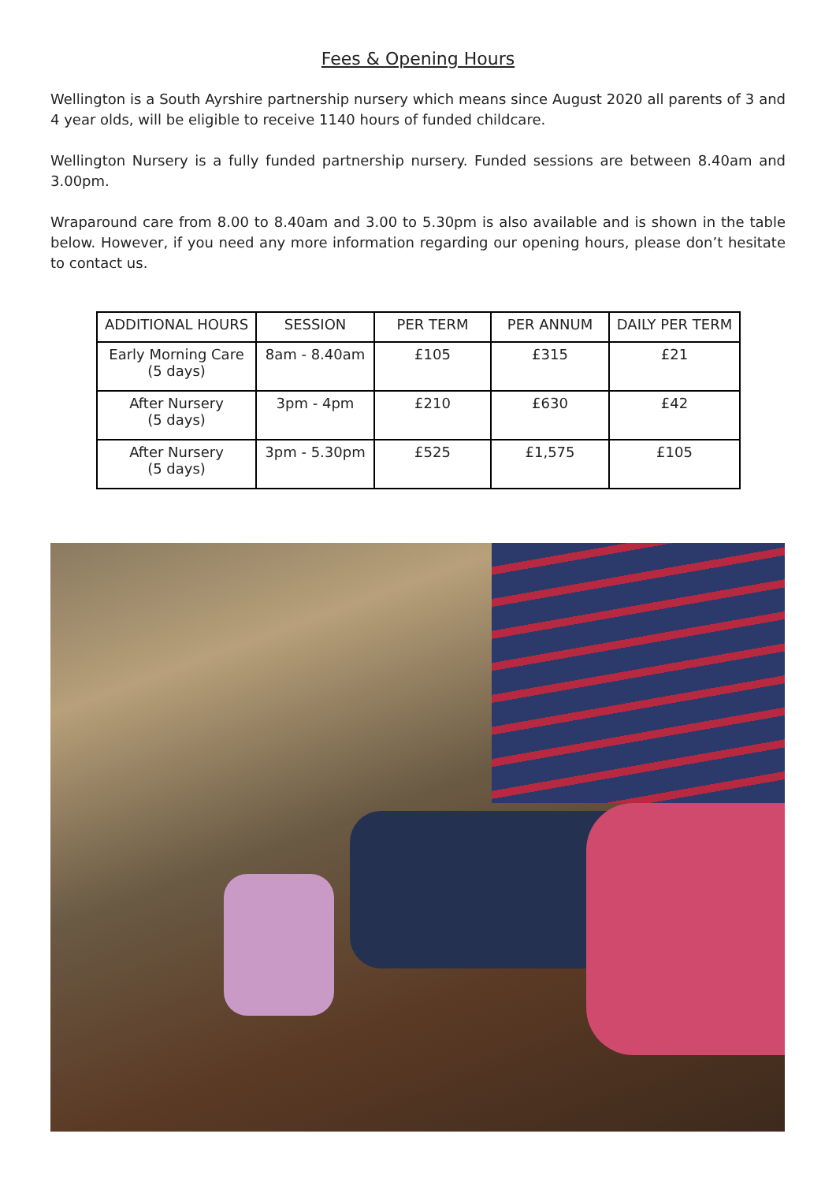Fees & Opening Hours
Wellington is a South Ayrshire partnership nursery which means since August 2020 all parents of 3 and 4 year olds, will be eligible to receive 1140 hours of funded childcare.
Wellington Nursery is a fully funded partnership nursery. Funded sessions are between 8.40am and 3.00pm.
Wraparound care from 8.00 to 8.40am and 3.00 to 5.30pm is also available and is shown in the table below. However, if you need any more information regarding our opening hours, please don’t hesitate to contact us.
| ADDITIONAL HOURS | SESSION | PER TERM | PER ANNUM | DAILY PER TERM |
| --- | --- | --- | --- | --- |
| Early Morning Care (5 days) | 8am - 8.40am | £105 | £315 | £21 |
| After Nursery (5 days) | 3pm - 4pm | £210 | £630 | £42 |
| After Nursery (5 days) | 3pm - 5.30pm | £525 | £1,575 | £105 |